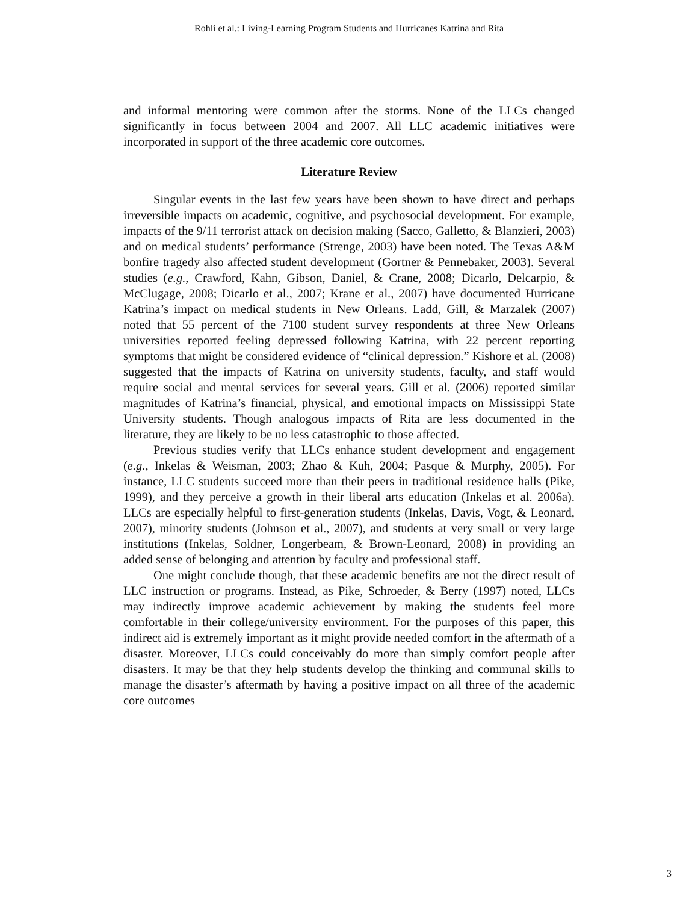Rohli et al.: Living-Learning Program Students and Hurricanes Katrina and Rita
and informal mentoring were common after the storms. None of the LLCs changed significantly in focus between 2004 and 2007. All LLC academic initiatives were incorporated in support of the three academic core outcomes.
Literature Review
Singular events in the last few years have been shown to have direct and perhaps irreversible impacts on academic, cognitive, and psychosocial development. For example, impacts of the 9/11 terrorist attack on decision making (Sacco, Galletto, & Blanzieri, 2003) and on medical students’ performance (Strenge, 2003) have been noted. The Texas A&M bonfire tragedy also affected student development (Gortner & Pennebaker, 2003). Several studies (e.g., Crawford, Kahn, Gibson, Daniel, & Crane, 2008; Dicarlo, Delcarpio, & McClugage, 2008; Dicarlo et al., 2007; Krane et al., 2007) have documented Hurricane Katrina’s impact on medical students in New Orleans. Ladd, Gill, & Marzalek (2007) noted that 55 percent of the 7100 student survey respondents at three New Orleans universities reported feeling depressed following Katrina, with 22 percent reporting symptoms that might be considered evidence of “clinical depression.” Kishore et al. (2008) suggested that the impacts of Katrina on university students, faculty, and staff would require social and mental services for several years. Gill et al. (2006) reported similar magnitudes of Katrina’s financial, physical, and emotional impacts on Mississippi State University students. Though analogous impacts of Rita are less documented in the literature, they are likely to be no less catastrophic to those affected.
Previous studies verify that LLCs enhance student development and engagement (e.g., Inkelas & Weisman, 2003; Zhao & Kuh, 2004; Pasque & Murphy, 2005). For instance, LLC students succeed more than their peers in traditional residence halls (Pike, 1999), and they perceive a growth in their liberal arts education (Inkelas et al. 2006a). LLCs are especially helpful to first-generation students (Inkelas, Davis, Vogt, & Leonard, 2007), minority students (Johnson et al., 2007), and students at very small or very large institutions (Inkelas, Soldner, Longerbeam, & Brown-Leonard, 2008) in providing an added sense of belonging and attention by faculty and professional staff.
One might conclude though, that these academic benefits are not the direct result of LLC instruction or programs. Instead, as Pike, Schroeder, & Berry (1997) noted, LLCs may indirectly improve academic achievement by making the students feel more comfortable in their college/university environment. For the purposes of this paper, this indirect aid is extremely important as it might provide needed comfort in the aftermath of a disaster. Moreover, LLCs could conceivably do more than simply comfort people after disasters. It may be that they help students develop the thinking and communal skills to manage the disaster’s aftermath by having a positive impact on all three of the academic core outcomes
3